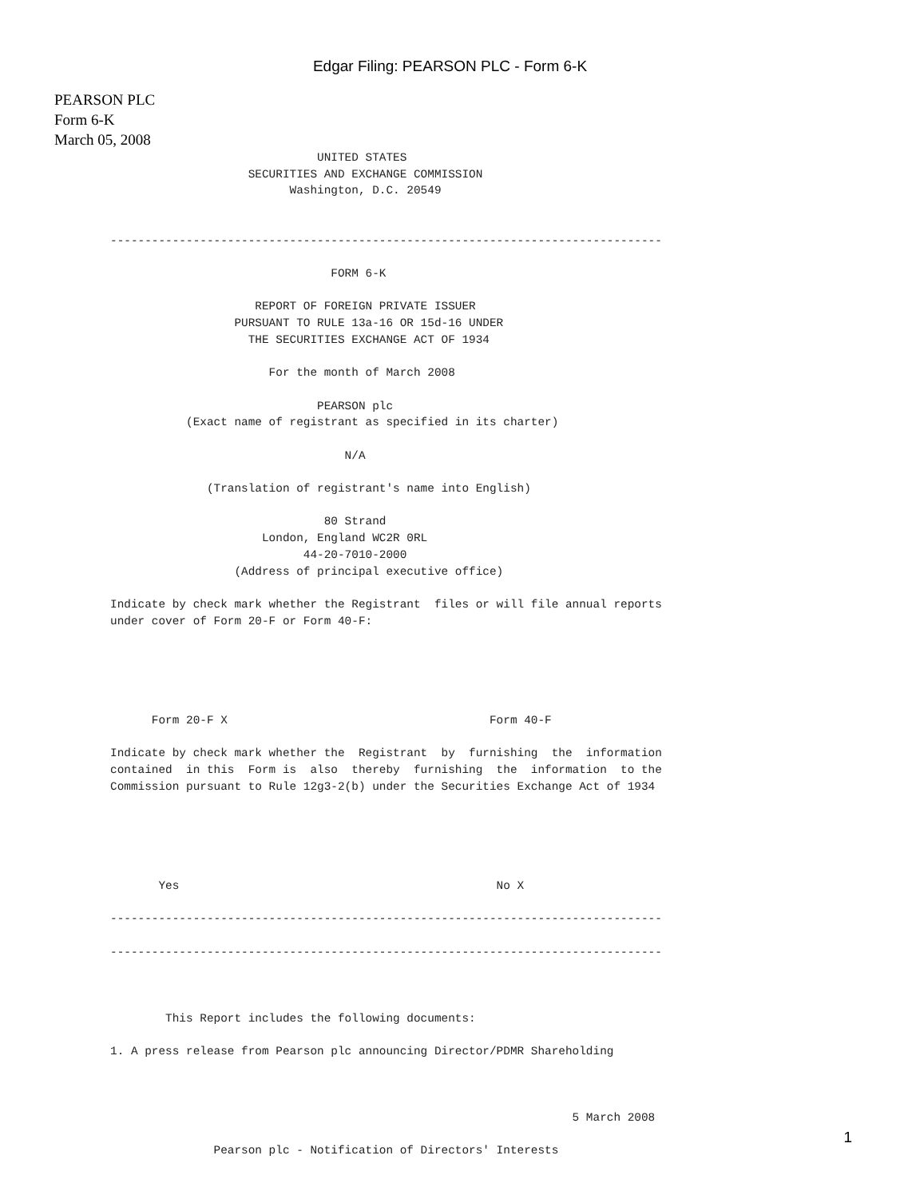Edgar Filing: PEARSON PLC - Form 6-K
PEARSON PLC
Form 6-K
March 05, 2008
                              UNITED STATES
                    SECURITIES AND EXCHANGE COMMISSION
                          Washington, D.C. 20549


--------------------------------------------------------------------------------

                                FORM 6-K

                     REPORT OF FOREIGN PRIVATE ISSUER
                  PURSUANT TO RULE 13a-16 OR 15d-16 UNDER
                    THE SECURITIES EXCHANGE ACT OF 1934

                       For the month of March 2008

                              PEARSON plc
           (Exact name of registrant as specified in its charter)

                                  N/A

              (Translation of registrant's name into English)

                               80 Strand
                      London, England WC2R 0RL
                            44-20-7010-2000
                  (Address of principal executive office)

Indicate by check mark whether the Registrant  files or will file annual reports
under cover of Form 20-F or Form 40-F:





      Form 20-F X                                      Form 40-F

Indicate by check mark whether the  Registrant  by  furnishing  the  information
contained  in this  Form is  also  thereby  furnishing  the  information  to the
Commission pursuant to Rule 12g3-2(b) under the Securities Exchange Act of 1934





       Yes                                              No X

--------------------------------------------------------------------------------

--------------------------------------------------------------------------------



        This Report includes the following documents:

1. A press release from Pearson plc announcing Director/PDMR Shareholding



                                                                   5 March 2008

               Pearson plc - Notification of Directors' Interests
1